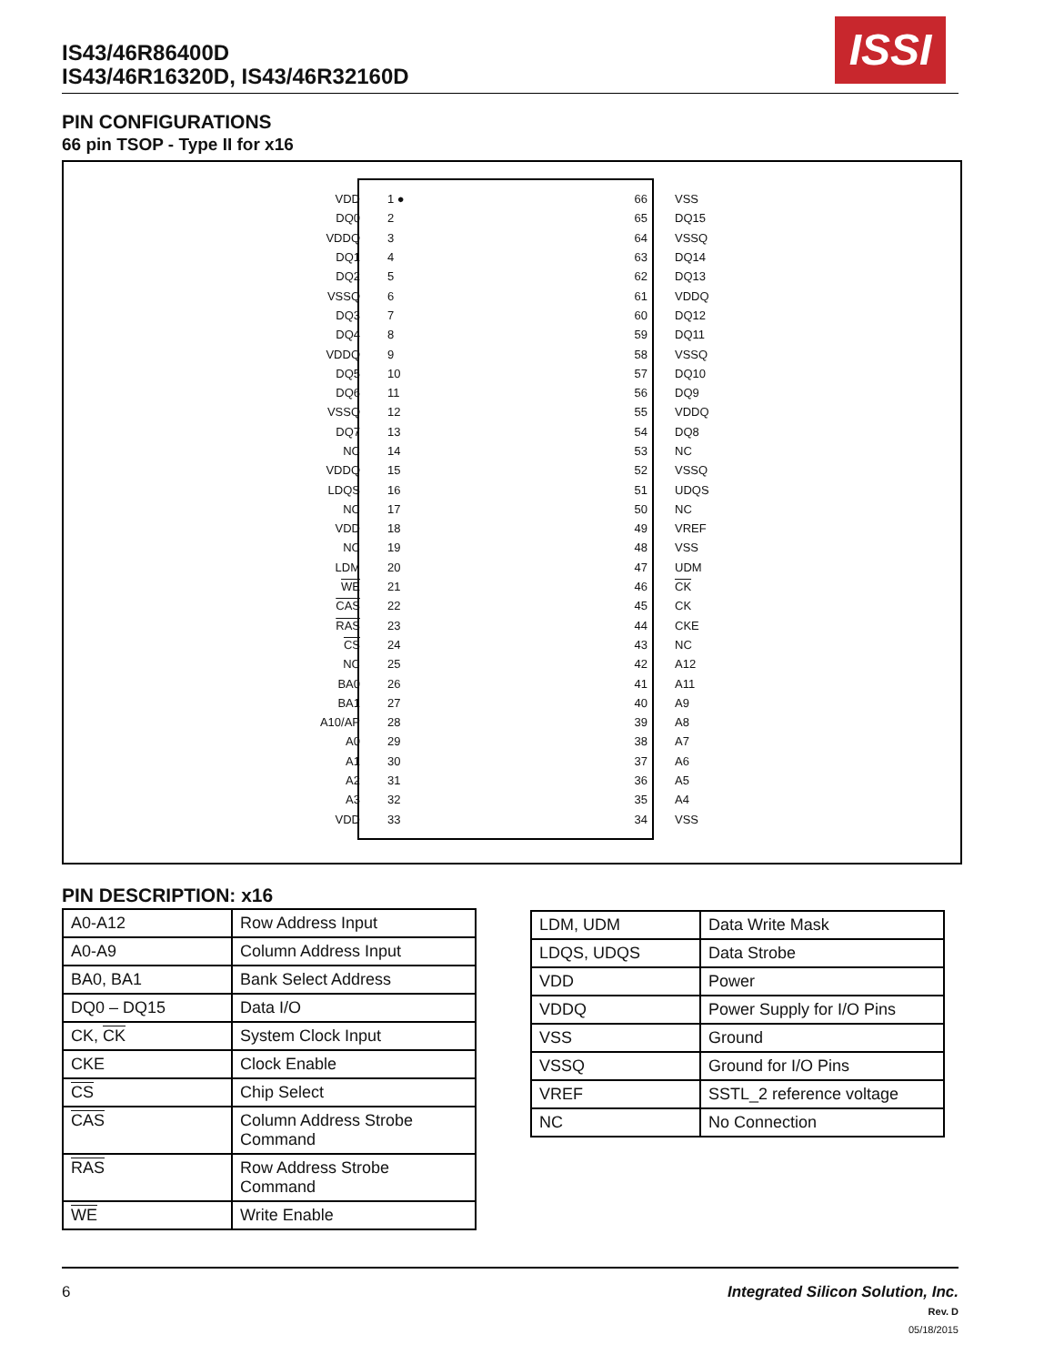IS43/46R86400D
IS43/46R16320D, IS43/46R32160D
ISSI
PIN CONFIGURATIONS
66 pin TSOP - Type II for x16
VDD 1 ●
DQ0 2
VDDQ 3
DQ1 4
DQ2 5
VSSQ 6
DQ3 7
DQ4 8
VDDQ 9
DQ5 10
DQ6 11
VSSQ 12
DQ7 13
NC 14
VDDQ 15
LDQS 16
NC 17
VDD 18
NC 19
LDM 20
WE 21
CAS 22
RAS 23
CS 24
NC 25
BA0 26
BA1 27
A10/AP 28
A0 29
A1 30
A2 31
A3 32
VDD 33
66 VSS
65 DQ15
64 VSSQ
63 DQ14
62 DQ13
61 VDDQ
60 DQ12
59 DQ11
58 VSSQ
57 DQ10
56 DQ9
55 VDDQ
54 DQ8
53 NC
52 VSSQ
51 UDQS
50 NC
49 VREF
48 VSS
47 UDM
46 CK
45 CK
44 CKE
43 NC
42 A12
41 A11
40 A9
39 A8
38 A7
37 A6
36 A5
35 A4
34 VSS
PIN DESCRIPTION: x16
| A0-A12 | Row Address Input |
| A0-A9 | Column Address Input |
| BA0, BA1 | Bank Select Address |
| DQ0 – DQ15 | Data I/O |
| CK, CK | System Clock Input |
| CKE | Clock Enable |
| CS | Chip Select |
| CAS | Column Address Strobe Command |
| RAS | Row Address Strobe Command |
| WE | Write Enable |
| LDM, UDM | Data Write Mask |
| LDQS, UDQS | Data Strobe |
| VDD | Power |
| VDDQ | Power Supply for I/O Pins |
| VSS | Ground |
| VSSQ | Ground for I/O Pins |
| VREF | SSTL_2 reference voltage |
| NC | No Connection |
6
Integrated Silicon Solution, Inc.
Rev. D
05/18/2015